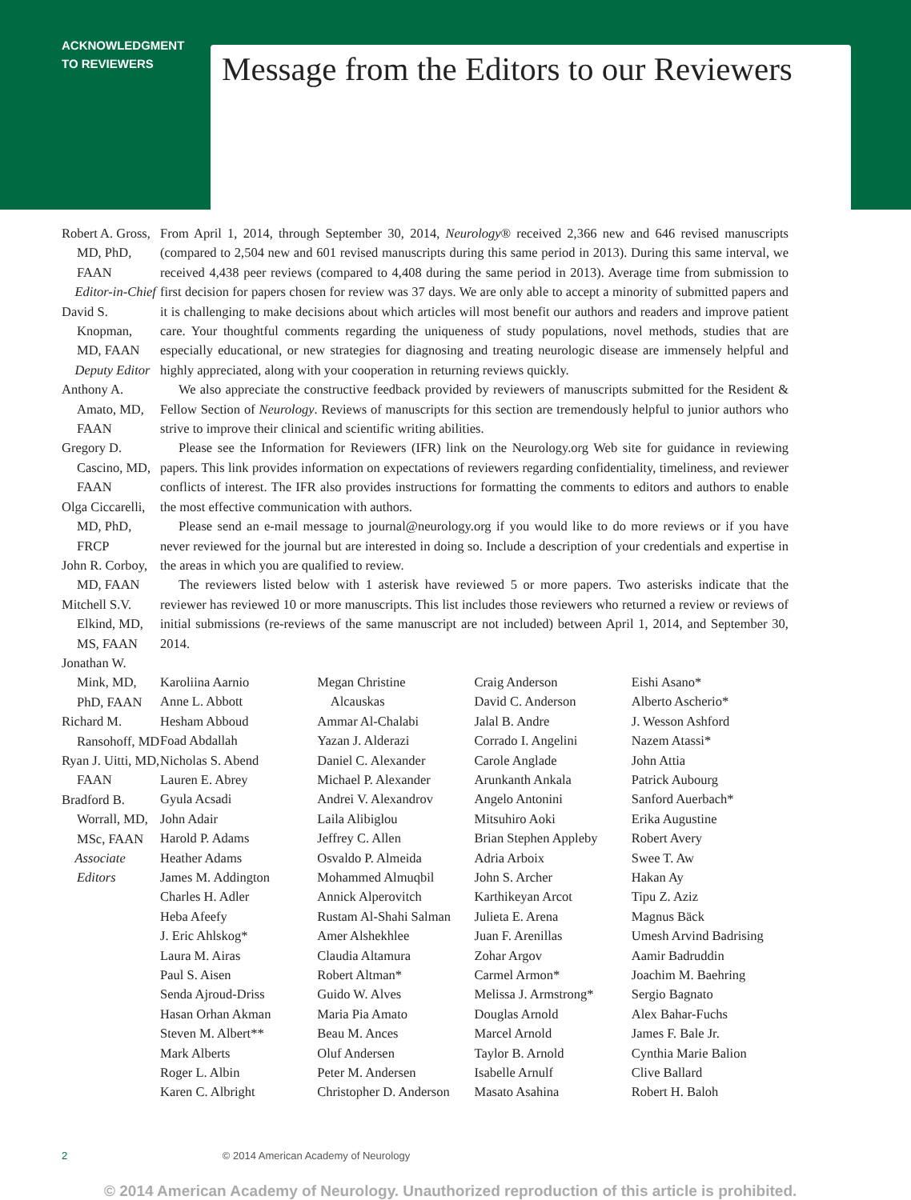ACKNOWLEDGMENT
TO REVIEWERS
Message from the Editors to our Reviewers
Robert A. Gross, MD, PhD, FAAN
Editor-in-Chief
David S. Knopman, MD, FAAN
Deputy Editor
Anthony A. Amato, MD, FAAN
Gregory D. Cascino, MD, FAAN
Olga Ciccarelli, MD, PhD, FRCP
John R. Corboy, MD, FAAN
Mitchell S.V. Elkind, MD, MS, FAAN
Jonathan W. Mink, MD, PhD, FAAN
Richard M. Ransohoff, MD
Ryan J. Uitti, MD, FAAN
Bradford B. Worrall, MD, MSc, FAAN
Associate Editors
From April 1, 2014, through September 30, 2014, Neurology® received 2,366 new and 646 revised manuscripts (compared to 2,504 new and 601 revised manuscripts during this same period in 2013). During this same interval, we received 4,438 peer reviews (compared to 4,408 during the same period in 2013). Average time from submission to first decision for papers chosen for review was 37 days. We are only able to accept a minority of submitted papers and it is challenging to make decisions about which articles will most benefit our authors and readers and improve patient care. Your thoughtful comments regarding the uniqueness of study populations, novel methods, studies that are especially educational, or new strategies for diagnosing and treating neurologic disease are immensely helpful and highly appreciated, along with your cooperation in returning reviews quickly.
We also appreciate the constructive feedback provided by reviewers of manuscripts submitted for the Resident & Fellow Section of Neurology. Reviews of manuscripts for this section are tremendously helpful to junior authors who strive to improve their clinical and scientific writing abilities.
Please see the Information for Reviewers (IFR) link on the Neurology.org Web site for guidance in reviewing papers. This link provides information on expectations of reviewers regarding confidentiality, timeliness, and reviewer conflicts of interest. The IFR also provides instructions for formatting the comments to editors and authors to enable the most effective communication with authors.
Please send an e-mail message to journal@neurology.org if you would like to do more reviews or if you have never reviewed for the journal but are interested in doing so. Include a description of your credentials and expertise in the areas in which you are qualified to review.
The reviewers listed below with 1 asterisk have reviewed 5 or more papers. Two asterisks indicate that the reviewer has reviewed 10 or more manuscripts. This list includes those reviewers who returned a review or reviews of initial submissions (re-reviews of the same manuscript are not included) between April 1, 2014, and September 30, 2014.
Karoliina Aarnio
Anne L. Abbott
Hesham Abboud
Foad Abdallah
Nicholas S. Abend
Lauren E. Abrey
Gyula Acsadi
John Adair
Harold P. Adams
Heather Adams
James M. Addington
Charles H. Adler
Heba Afeefy
J. Eric Ahlskog*
Laura M. Airas
Paul S. Aisen
Senda Ajroud-Driss
Hasan Orhan Akman
Steven M. Albert**
Mark Alberts
Roger L. Albin
Karen C. Albright
Megan Christine
Alcauskas
Ammar Al-Chalabi
Yazan J. Alderazi
Daniel C. Alexander
Michael P. Alexander
Andrei V. Alexandrov
Laila Alibiglou
Jeffrey C. Allen
Osvaldo P. Almeida
Mohammed Almuqbil
Annick Alperovitch
Rustam Al-Shahi Salman
Amer Alshekhlee
Claudia Altamura
Robert Altman*
Guido W. Alves
Maria Pia Amato
Beau M. Ances
Oluf Andersen
Peter M. Andersen
Christopher D. Anderson
Craig Anderson
David C. Anderson
Jalal B. Andre
Corrado I. Angelini
Carole Anglade
Arunkanth Ankala
Angelo Antonini
Mitsuhiro Aoki
Brian Stephen Appleby
Adria Arboix
John S. Archer
Karthikeyan Arcot
Julieta E. Arena
Juan F. Arenillas
Zohar Argov
Carmel Armon*
Melissa J. Armstrong*
Douglas Arnold
Marcel Arnold
Taylor B. Arnold
Isabelle Arnulf
Masato Asahina
Eishi Asano*
Alberto Ascherio*
J. Wesson Ashford
Nazem Atassi*
John Attia
Patrick Aubourg
Sanford Auerbach*
Erika Augustine
Robert Avery
Swee T. Aw
Hakan Ay
Tipu Z. Aziz
Magnus Bäck
Umesh Arvind Badrising
Aamir Badruddin
Joachim M. Baehring
Sergio Bagnato
Alex Bahar-Fuchs
James F. Bale Jr.
Cynthia Marie Balion
Clive Ballard
Robert H. Baloh
2 © 2014 American Academy of Neurology
© 2014 American Academy of Neurology. Unauthorized reproduction of this article is prohibited.